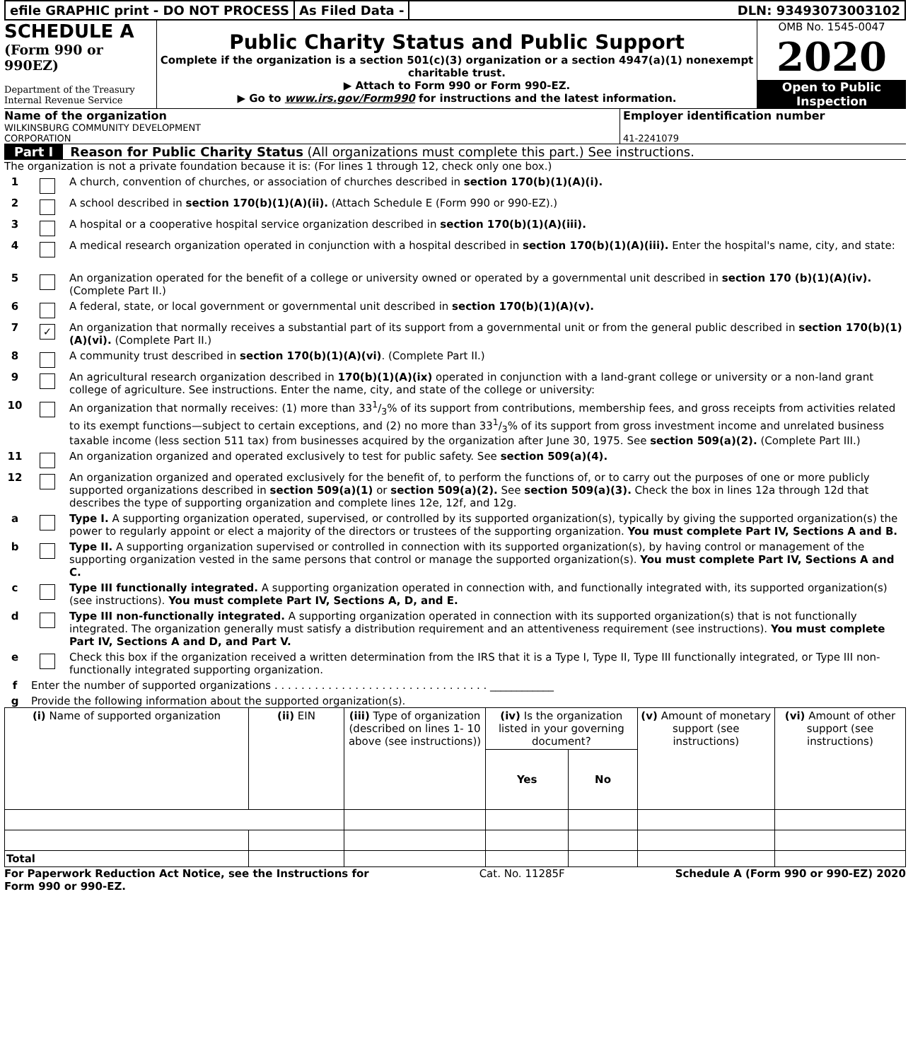efile GRAPHIC print - DO NOT PROCESS
As Filed Data - DLN: 93493073003102
SCHEDULE A
(Form 990 or 990EZ)
Department of the Treasury Internal Revenue Service
Public Charity Status and Public Support
Complete if the organization is a section 501(c)(3) organization or a section 4947(a)(1) nonexempt charitable trust.
▶ Attach to Form 990 or Form 990-EZ.
▶ Go to www.irs.gov/Form990 for instructions and the latest information.
OMB No. 1545-0047
2020
Open to Public Inspection
Name of the organization
WILKINSBURG COMMUNITY DEVELOPMENT
CORPORATION
Employer identification number
41-2241079
Part I Reason for Public Charity Status (All organizations must complete this part.) See instructions.
The organization is not a private foundation because it is: (For lines 1 through 12, check only one box.)
1 A church, convention of churches, or association of churches described in section 170(b)(1)(A)(i).
2 A school described in section 170(b)(1)(A)(ii). (Attach Schedule E (Form 990 or 990-EZ).)
3 A hospital or a cooperative hospital service organization described in section 170(b)(1)(A)(iii).
4 A medical research organization operated in conjunction with a hospital described in section 170(b)(1)(A)(iii). Enter the hospital's name, city, and state:
5 An organization operated for the benefit of a college or university owned or operated by a governmental unit described in section 170 (b)(1)(A)(iv). (Complete Part II.)
6 A federal, state, or local government or governmental unit described in section 170(b)(1)(A)(v).
7
✓
An organization that normally receives a substantial part of its support from a governmental unit or from the general public described in section 170(b)(1)(A)(vi). (Complete Part II.)
8 A community trust described in section 170(b)(1)(A)(vi). (Complete Part II.)
9 An agricultural research organization described in 170(b)(1)(A)(ix) operated in conjunction with a land-grant college or university or a non-land grant college of agriculture. See instructions. Enter the name, city, and state of the college or university:
10 An organization that normally receives: (1) more than 331/3% of its support from contributions, membership fees, and gross receipts from activities related to its exempt functions—subject to certain exceptions, and (2) no more than 331/3% of its support from gross investment income and unrelated business taxable income (less section 511 tax) from businesses acquired by the organization after June 30, 1975. See section 509(a)(2). (Complete Part III.)
11 An organization organized and operated exclusively to test for public safety. See section 509(a)(4).
12 An organization organized and operated exclusively for the benefit of, to perform the functions of, or to carry out the purposes of one or more publicly supported organizations described in section 509(a)(1) or section 509(a)(2). See section 509(a)(3). Check the box in lines 12a through 12d that describes the type of supporting organization and complete lines 12e, 12f, and 12g.
a Type I. A supporting organization operated, supervised, or controlled by its supported organization(s), typically by giving the supported organization(s) the power to regularly appoint or elect a majority of the directors or trustees of the supporting organization. You must complete Part IV, Sections A and B.
b Type II. A supporting organization supervised or controlled in connection with its supported organization(s), by having control or management of the supporting organization vested in the same persons that control or manage the supported organization(s). You must complete Part IV, Sections A and C.
c Type III functionally integrated. A supporting organization operated in connection with, and functionally integrated with, its supported organization(s) (see instructions). You must complete Part IV, Sections A, D, and E.
d Type III non-functionally integrated. A supporting organization operated in connection with its supported organization(s) that is not functionally integrated. The organization generally must satisfy a distribution requirement and an attentiveness requirement (see instructions). You must complete Part IV, Sections A and D, and Part V.
e Check this box if the organization received a written determination from the IRS that it is a Type I, Type II, Type III functionally integrated, or Type III non-functionally integrated supporting organization.
f Enter the number of supported organizations . . . . . . . . . . . . . . . . . . . . . . . . . . . . . . . . ____________
g Provide the following information about the supported organization(s).
| (i) Name of supported organization | (ii) EIN | (iii) Type of organization (described on lines 1- 10 above (see instructions)) | (iv) Is the organization listed in your governing document? | | (v) Amount of monetary support (see instructions) | (vi) Amount of other support (see instructions) |
| --- | --- | --- | --- | --- | --- | --- |
| | | | Yes | No | | |
| Total | | | | | | |
For Paperwork Reduction Act Notice, see the Instructions for
Form 990 or 990-EZ. Cat. No. 11285F Schedule A (Form 990 or 990-EZ) 2020